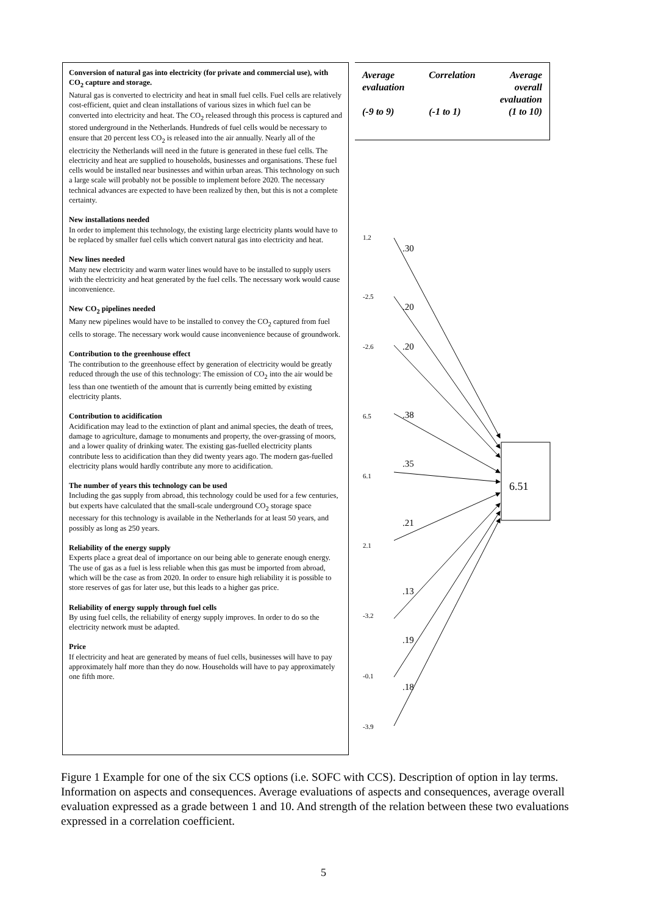Conversion of natural gas into electricity (for private and commercial use), with CO<sub>2</sub> capture and storage.
Natural gas is converted to electricity and heat in small fuel cells. Fuel cells are relatively cost-efficient, quiet and clean installations of various sizes in which fuel can be converted into electricity and heat. The CO<sub>2</sub> released through this process is captured and stored underground in the Netherlands. Hundreds of fuel cells would be necessary to ensure that 20 percent less CO<sub>2</sub> is released into the air annually. Nearly all of the electricity the Netherlands will need in the future is generated in these fuel cells. The electricity and heat are supplied to households, businesses and organisations. These fuel cells would be installed near businesses and within urban areas. This technology on such a large scale will probably not be possible to implement before 2020. The necessary technical advances are expected to have been realized by then, but this is not a complete certainty.
New installations needed
In order to implement this technology, the existing large electricity plants would have to be replaced by smaller fuel cells which convert natural gas into electricity and heat.
New lines needed
Many new electricity and warm water lines would have to be installed to supply users with the electricity and heat generated by the fuel cells. The necessary work would cause inconvenience.
New CO<sub>2</sub> pipelines needed
Many new pipelines would have to be installed to convey the CO<sub>2</sub> captured from fuel cells to storage. The necessary work would cause inconvenience because of groundwork.
Contribution to the greenhouse effect
The contribution to the greenhouse effect by generation of electricity would be greatly reduced through the use of this technology: The emission of CO<sub>2</sub> into the air would be less than one twentieth of the amount that is currently being emitted by existing electricity plants.
Contribution to acidification
Acidification may lead to the extinction of plant and animal species, the death of trees, damage to agriculture, damage to monuments and property, the over-grassing of moors, and a lower quality of drinking water. The existing gas-fuelled electricity plants contribute less to acidification than they did twenty years ago. The modern gas-fuelled electricity plans would hardly contribute any more to acidification.
The number of years this technology can be used
Including the gas supply from abroad, this technology could be used for a few centuries, but experts have calculated that the small-scale underground CO<sub>2</sub> storage space necessary for this technology is available in the Netherlands for at least 50 years, and possibly as long as 250 years.
Reliability of the energy supply
Experts place a great deal of importance on our being able to generate enough energy. The use of gas as a fuel is less reliable when this gas must be imported from abroad, which will be the case as from 2020. In order to ensure high reliability it is possible to store reserves of gas for later use, but this leads to a higher gas price.
Reliability of energy supply through fuel cells
By using fuel cells, the reliability of energy supply improves. In order to do so the electricity network must be adapted.
Price
If electricity and heat are generated by means of fuel cells, businesses will have to pay approximately half more than they do now. Households will have to pay approximately one fifth more.
Average
evaluation
(-9 to 9)
Correlation
(-1 to 1)
Average
overall
evaluation
(1 to 10)
6.51
1.2
-2.5
-2.6
6.5
6.1
2.1
-3.2
-0.1
-3.9
.30
.20
.20
.38
.35
.21
.13
.19
.18
Figure 1 Example for one of the six CCS options (i.e. SOFC with CCS). Description of option in lay terms. Information on aspects and consequences. Average evaluations of aspects and consequences, average overall evaluation expressed as a grade between 1 and 10. And strength of the relation between these two evaluations expressed in a correlation coefficient.
5